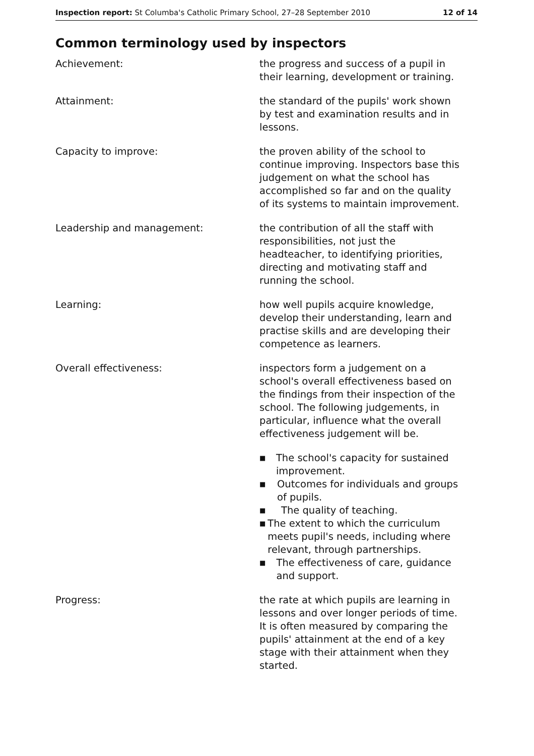Inspection report: St Columba's Catholic Primary School, 27–28 September 2010
12 of 14
Common terminology used by inspectors
Achievement: the progress and success of a pupil in their learning, development or training.
Attainment: the standard of the pupils' work shown by test and examination results and in lessons.
Capacity to improve: the proven ability of the school to continue improving. Inspectors base this judgement on what the school has accomplished so far and on the quality of its systems to maintain improvement.
Leadership and management: the contribution of all the staff with responsibilities, not just the headteacher, to identifying priorities, directing and motivating staff and running the school.
Learning: how well pupils acquire knowledge, develop their understanding, learn and practise skills and are developing their competence as learners.
Overall effectiveness: inspectors form a judgement on a school's overall effectiveness based on the findings from their inspection of the school. The following judgements, in particular, influence what the overall effectiveness judgement will be.
■ The school's capacity for sustained improvement.
■ Outcomes for individuals and groups of pupils.
■ The quality of teaching.
■ The extent to which the curriculum meets pupil's needs, including where relevant, through partnerships.
■ The effectiveness of care, guidance and support.
Progress: the rate at which pupils are learning in lessons and over longer periods of time. It is often measured by comparing the pupils' attainment at the end of a key stage with their attainment when they started.